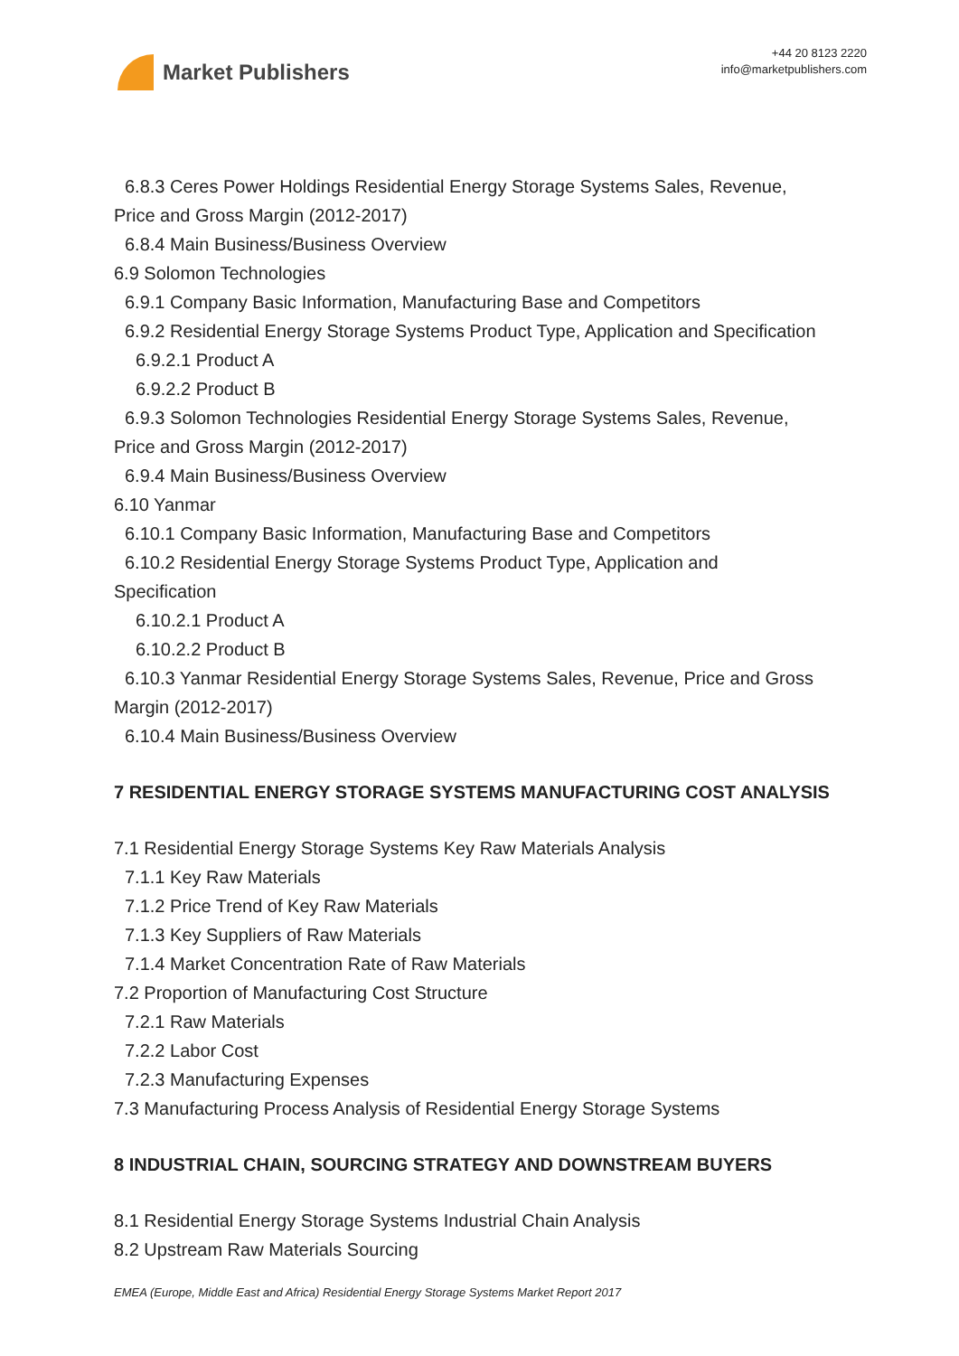Market Publishers
+44 20 8123 2220
info@marketpublishers.com
6.8.3 Ceres Power Holdings Residential Energy Storage Systems Sales, Revenue,
Price and Gross Margin (2012-2017)
6.8.4 Main Business/Business Overview
6.9 Solomon Technologies
6.9.1 Company Basic Information, Manufacturing Base and Competitors
6.9.2 Residential Energy Storage Systems Product Type, Application and Specification
6.9.2.1 Product A
6.9.2.2 Product B
6.9.3 Solomon Technologies Residential Energy Storage Systems Sales, Revenue,
Price and Gross Margin (2012-2017)
6.9.4 Main Business/Business Overview
6.10 Yanmar
6.10.1 Company Basic Information, Manufacturing Base and Competitors
6.10.2 Residential Energy Storage Systems Product Type, Application and
Specification
6.10.2.1 Product A
6.10.2.2 Product B
6.10.3 Yanmar Residential Energy Storage Systems Sales, Revenue, Price and Gross
Margin (2012-2017)
6.10.4 Main Business/Business Overview
7 RESIDENTIAL ENERGY STORAGE SYSTEMS MANUFACTURING COST ANALYSIS
7.1 Residential Energy Storage Systems Key Raw Materials Analysis
7.1.1 Key Raw Materials
7.1.2 Price Trend of Key Raw Materials
7.1.3 Key Suppliers of Raw Materials
7.1.4 Market Concentration Rate of Raw Materials
7.2 Proportion of Manufacturing Cost Structure
7.2.1 Raw Materials
7.2.2 Labor Cost
7.2.3 Manufacturing Expenses
7.3 Manufacturing Process Analysis of Residential Energy Storage Systems
8 INDUSTRIAL CHAIN, SOURCING STRATEGY AND DOWNSTREAM BUYERS
8.1 Residential Energy Storage Systems Industrial Chain Analysis
8.2 Upstream Raw Materials Sourcing
EMEA (Europe, Middle East and Africa) Residential Energy Storage Systems Market Report 2017